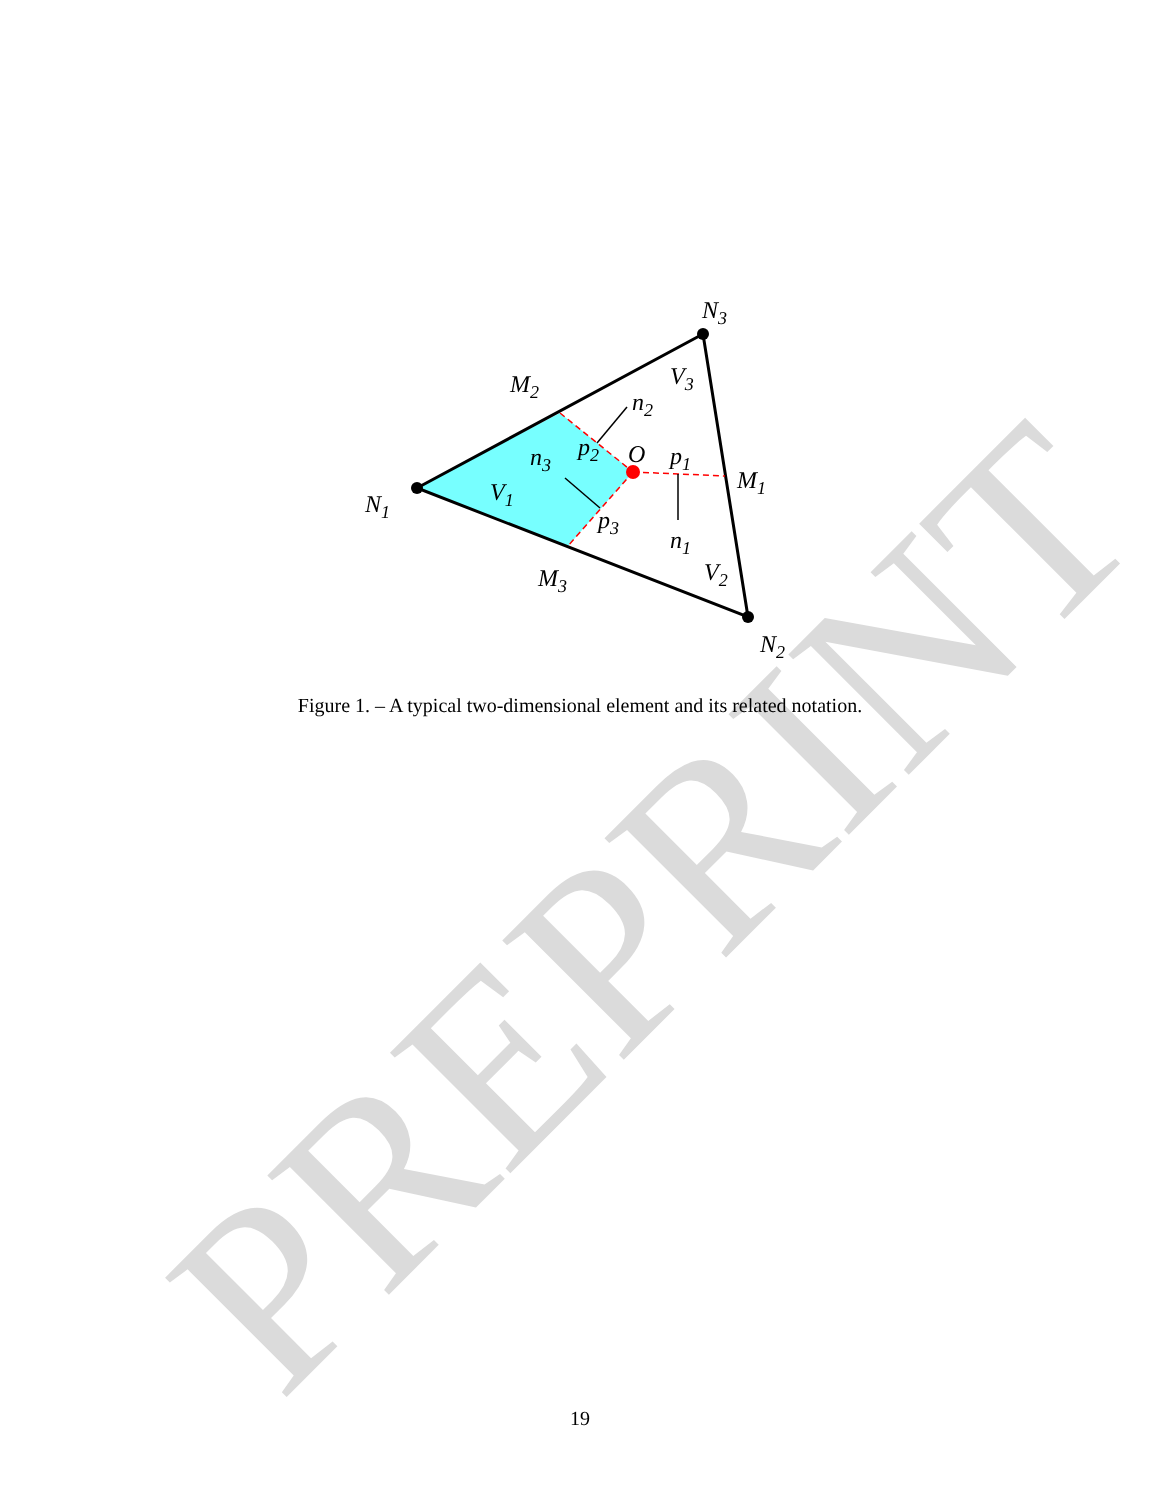PREPRINT
N3
N1
N2
M2
M1
M3
V3
V1
V2
O
p2
p1
p3
n2
n3
n1
Figure 1. – A typical two-dimensional element and its related notation.
19